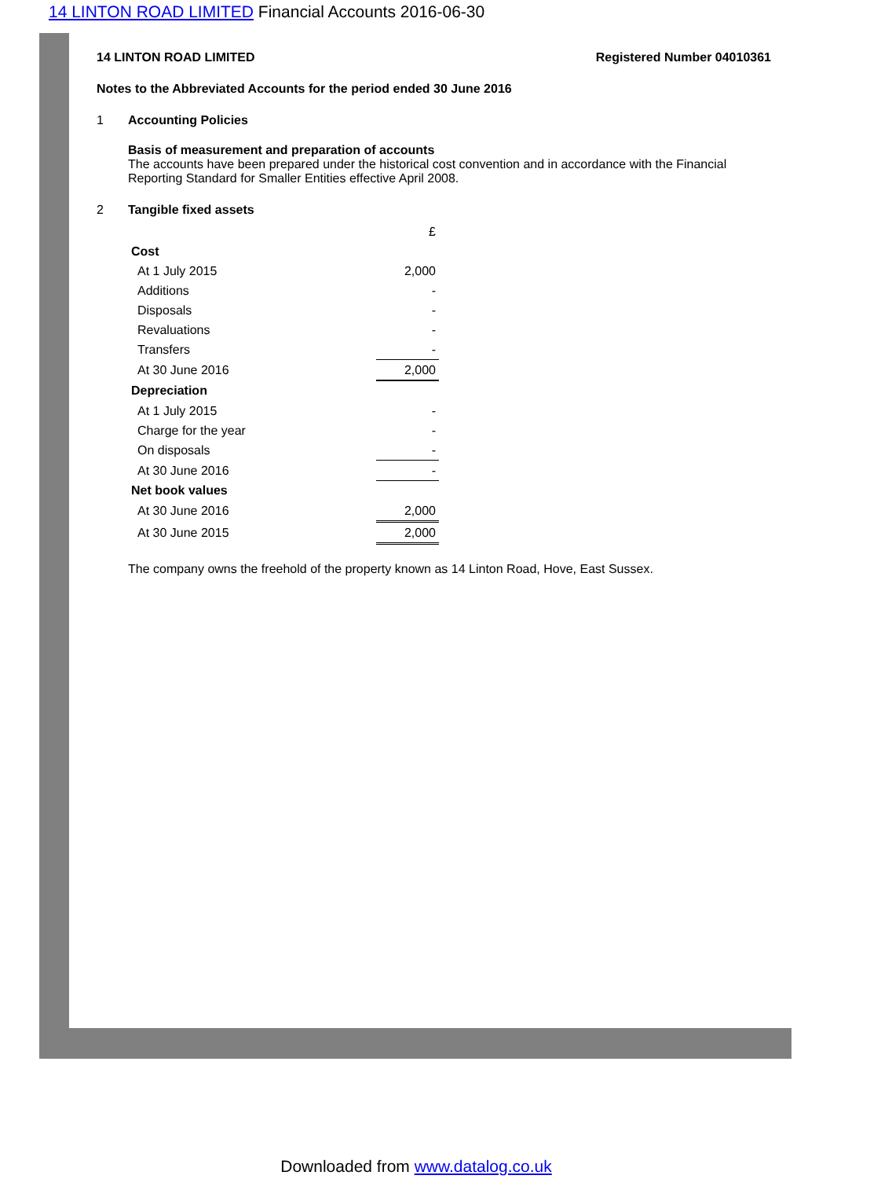14 LINTON ROAD LIMITED Financial Accounts 2016-06-30
14 LINTON ROAD LIMITED Registered Number 04010361
Notes to the Abbreviated Accounts for the period ended 30 June 2016
1 Accounting Policies
Basis of measurement and preparation of accounts
The accounts have been prepared under the historical cost convention and in accordance with the Financial Reporting Standard for Smaller Entities effective April 2008.
2 Tangible fixed assets
| | £ |
| Cost | |
| At 1 July 2015 | 2,000 |
| Additions | - |
| Disposals | - |
| Revaluations | - |
| Transfers | - |
| At 30 June 2016 | 2,000 |
| Depreciation | |
| At 1 July 2015 | - |
| Charge for the year | - |
| On disposals | - |
| At 30 June 2016 | - |
| Net book values | |
| At 30 June 2016 | 2,000 |
| At 30 June 2015 | 2,000 |
The company owns the freehold of the property known as 14 Linton Road, Hove, East Sussex.
Downloaded from www.datalog.co.uk